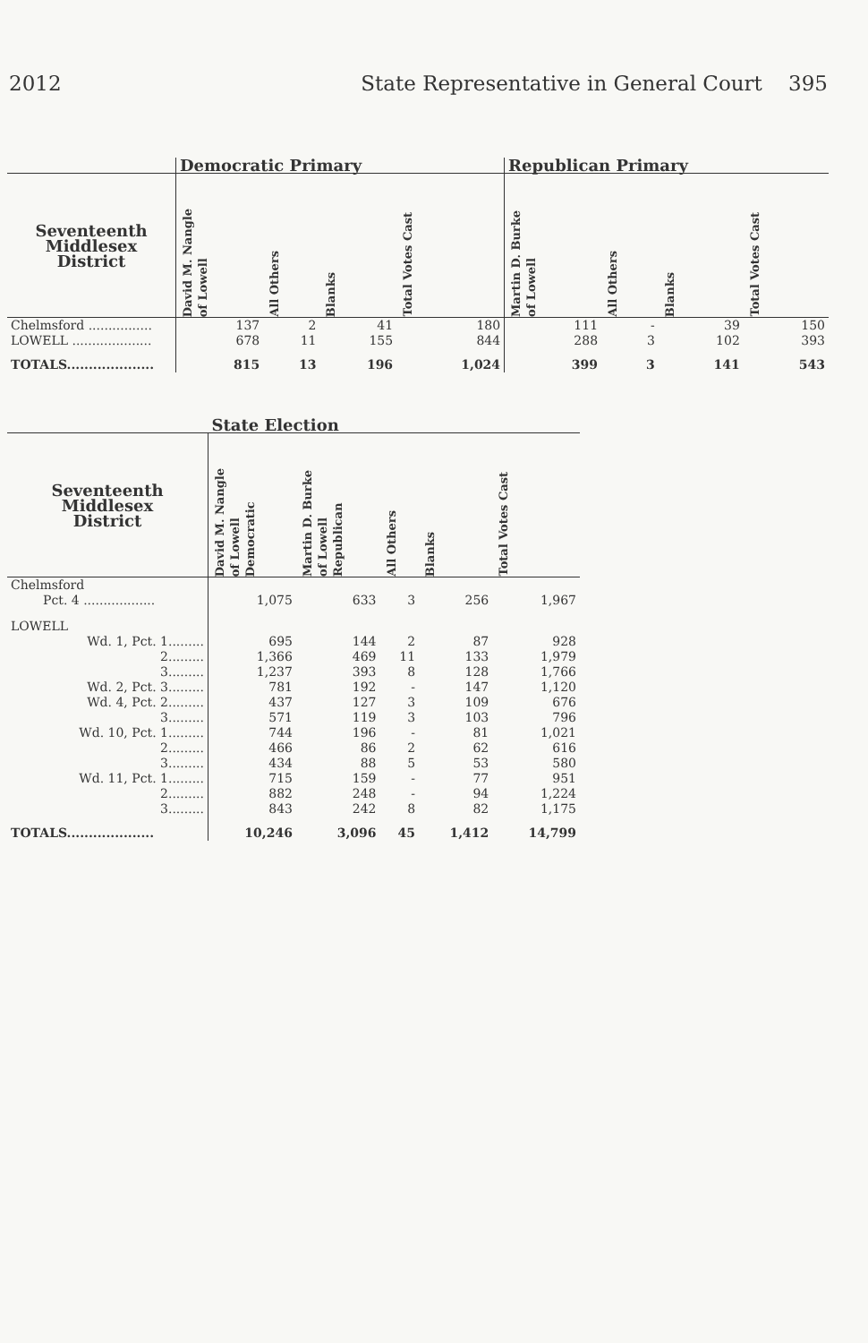2012 State Representative in General Court 395
| | Democratic Primary | | | | Republican Primary | | | |
| --- | --- | --- | --- | --- | --- | --- | --- | --- |
| Seventeenth Middlesex District | David M. Nangle of Lowell | All Others | Blanks | Total Votes Cast | Martin D. Burke of Lowell | All Others | Blanks | Total Votes Cast |
| Chelmsford ................ | 137 | 2 | 41 | 180 | 111 | - | 39 | 150 |
| LOWELL .................... | 678 | 11 | 155 | 844 | 288 | 3 | 102 | 393 |
| TOTALS.................... | 815 | 13 | 196 | 1,024 | 399 | 3 | 141 | 543 |
| | State Election | | | | |
| --- | --- | --- | --- | --- | --- |
| Seventeenth Middlesex District | David M. Nangle of Lowell Democratic | Martin D. Burke of Lowell Republican | All Others | Blanks | Total Votes Cast |
| Chelmsford | | | | | |
| Pct. 4 .................. | 1,075 | 633 | 3 | 256 | 1,967 |
| LOWELL | | | | | |
| Wd. 1, Pct. 1......... | 695 | 144 | 2 | 87 | 928 |
| 2......... | 1,366 | 469 | 11 | 133 | 1,979 |
| 3......... | 1,237 | 393 | 8 | 128 | 1,766 |
| Wd. 2, Pct. 3......... | 781 | 192 | - | 147 | 1,120 |
| Wd. 4, Pct. 2......... | 437 | 127 | 3 | 109 | 676 |
| 3......... | 571 | 119 | 3 | 103 | 796 |
| Wd. 10, Pct. 1......... | 744 | 196 | - | 81 | 1,021 |
| 2......... | 466 | 86 | 2 | 62 | 616 |
| 3......... | 434 | 88 | 5 | 53 | 580 |
| Wd. 11, Pct. 1......... | 715 | 159 | - | 77 | 951 |
| 2......... | 882 | 248 | - | 94 | 1,224 |
| 3......... | 843 | 242 | 8 | 82 | 1,175 |
| TOTALS.................... | 10,246 | 3,096 | 45 | 1,412 | 14,799 |